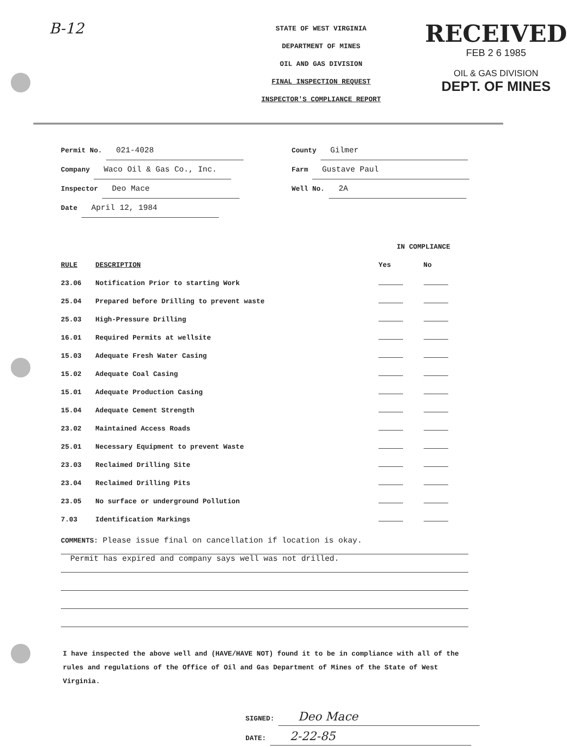B-12
STATE OF WEST VIRGINIA
DEPARTMENT OF MINES
OIL AND GAS DIVISION
FINAL INSPECTION REQUEST
INSPECTOR'S COMPLIANCE REPORT
RECEIVED
FEB 2 6 1985
OIL & GAS DIVISION
DEPT. OF MINES
Permit No. 021-4028
Company Waco Oil & Gas Co., Inc.
Inspector Deo Mace
Date April 12, 1984
County Gilmer
Farm Gustave Paul
Well No. 2A
| | | IN COMPLIANCE | |
| --- | --- | --- | --- |
| RULE | DESCRIPTION | Yes | No |
| 23.06 | Notification Prior to starting Work | | |
| 25.04 | Prepared before Drilling to prevent waste | | |
| 25.03 | High-Pressure Drilling | | |
| 16.01 | Required Permits at wellsite | | |
| 15.03 | Adequate Fresh Water Casing | | |
| 15.02 | Adequate Coal Casing | | |
| 15.01 | Adequate Production Casing | | |
| 15.04 | Adequate Cement Strength | | |
| 23.02 | Maintained Access Roads | | |
| 25.01 | Necessary Equipment to prevent Waste | | |
| 23.03 | Reclaimed Drilling Site | | |
| 23.04 | Reclaimed Drilling Pits | | |
| 23.05 | No surface or underground Pollution | | |
| 7.03 | Identification Markings | | |
COMMENTS: Please issue final on cancellation if location is okay.
Permit has expired and company says well was not drilled.
I have inspected the above well and (HAVE/HAVE NOT) found it to be in compliance with all of the rules and regulations of the Office of Oil and Gas Department of Mines of the State of West Virginia.
SIGNED: Deo Mace
DATE: 2-22-85